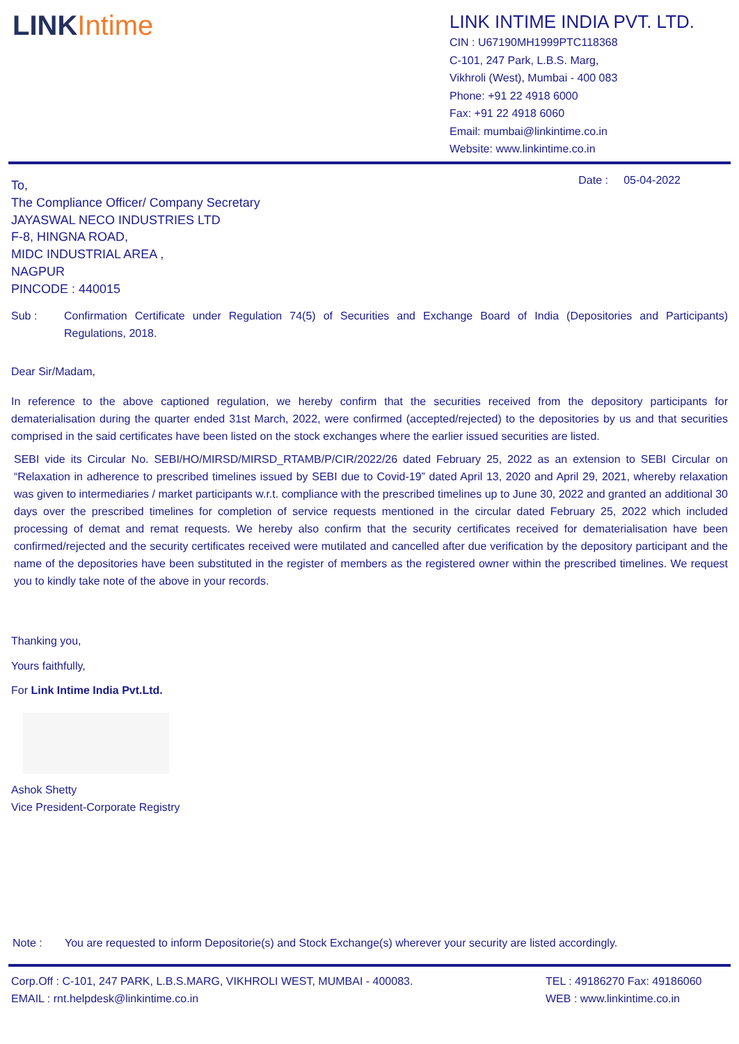LINKIntime
LINK INTIME INDIA PVT. LTD.
CIN : U67190MH1999PTC118368
C-101, 247 Park, L.B.S. Marg,
Vikhroli (West), Mumbai - 400 083
Phone: +91 22 4918 6000
Fax: +91 22 4918 6060
Email: mumbai@linkintime.co.in
Website: www.linkintime.co.in
To, Date : 05-04-2022
The Compliance Officer/ Company Secretary
JAYASWAL NECO INDUSTRIES LTD
F-8, HINGNA ROAD,
MIDC INDUSTRIAL AREA ,
NAGPUR
PINCODE : 440015
Sub : Confirmation Certificate under Regulation 74(5) of Securities and Exchange Board of India (Depositories and Participants) Regulations, 2018.
Dear Sir/Madam,
In reference to the above captioned regulation, we hereby confirm that the securities received from the depository participants for dematerialisation during the quarter ended 31st March, 2022, were confirmed (accepted/rejected) to the depositories by us and that securities comprised in the said certificates have been listed on the stock exchanges where the earlier issued securities are listed.
SEBI vide its Circular No. SEBI/HO/MIRSD/MIRSD_RTAMB/P/CIR/2022/26 dated February 25, 2022 as an extension to SEBI Circular on “Relaxation in adherence to prescribed timelines issued by SEBI due to Covid-19” dated April 13, 2020 and April 29, 2021, whereby relaxation was given to intermediaries / market participants w.r.t. compliance with the prescribed timelines up to June 30, 2022 and granted an additional 30 days over the prescribed timelines for completion of service requests mentioned in the circular dated February 25, 2022 which included processing of demat and remat requests. We hereby also confirm that the security certificates received for dematerialisation have been confirmed/rejected and the security certificates received were mutilated and cancelled after due verification by the depository participant and the name of the depositories have been substituted in the register of members as the registered owner within the prescribed timelines. We request you to kindly take note of the above in your records.
Thanking you,
Yours faithfully,
For Link Intime India Pvt.Ltd.
Ashok Shetty
Vice President-Corporate Registry
Note : You are requested to inform Depositorie(s) and Stock Exchange(s) wherever your security are listed accordingly.
Corp.Off : C-101, 247 PARK, L.B.S.MARG, VIKHROLI WEST, MUMBAI - 400083.
EMAIL : rnt.helpdesk@linkintime.co.in TEL : 49186270 Fax: 49186060
WEB : www.linkintime.co.in